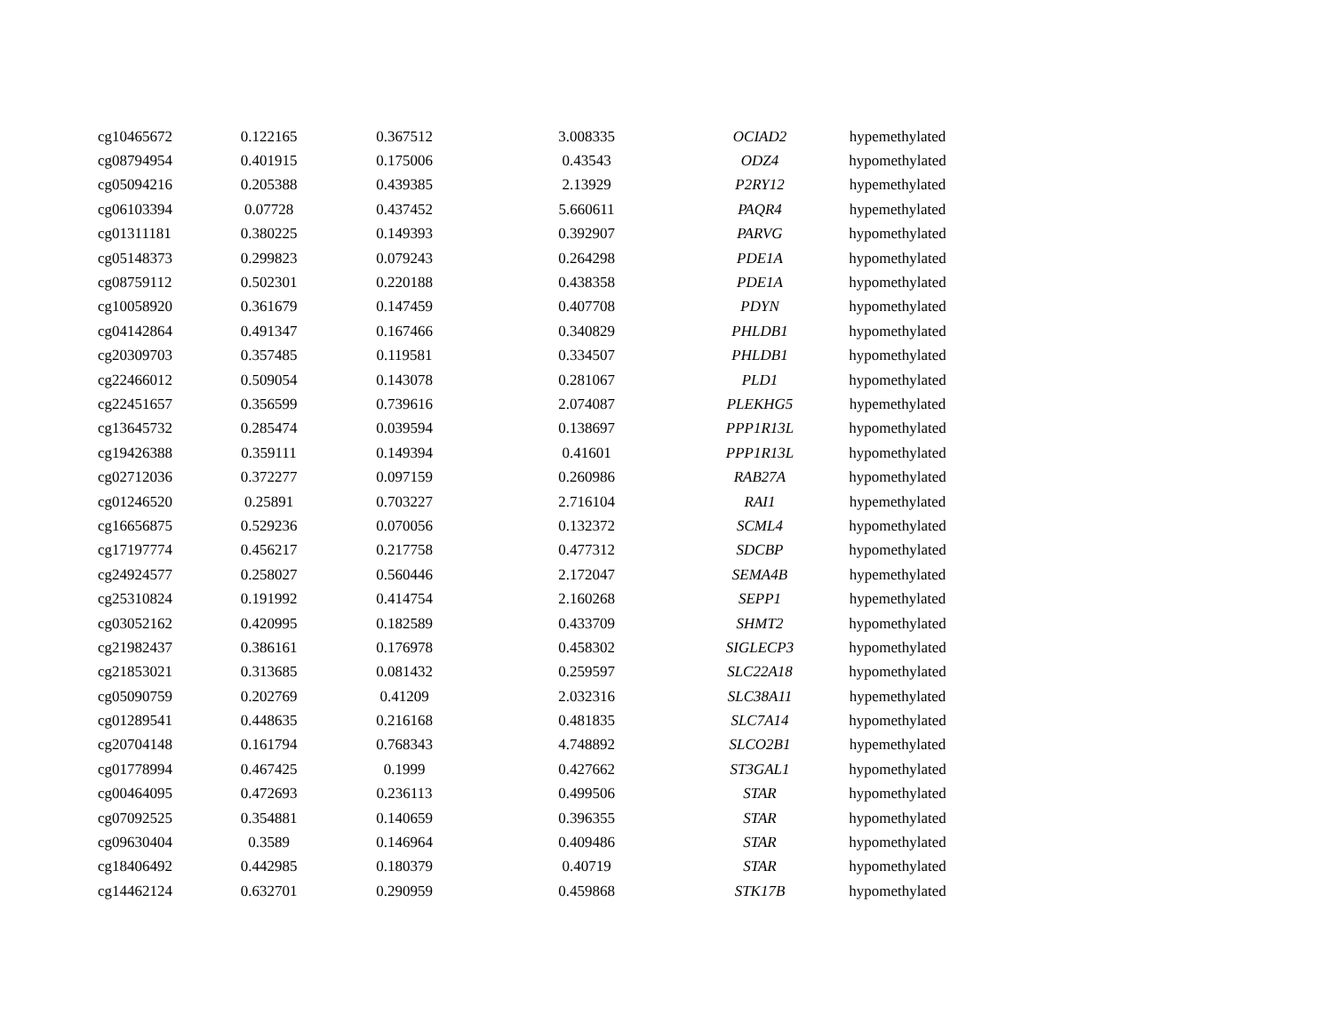| cg10465672 | 0.122165 | 0.367512 | 3.008335 | OCIAD2 | hypemethylated |
| cg08794954 | 0.401915 | 0.175006 | 0.43543 | ODZ4 | hypomethylated |
| cg05094216 | 0.205388 | 0.439385 | 2.13929 | P2RY12 | hypemethylated |
| cg06103394 | 0.07728 | 0.437452 | 5.660611 | PAQR4 | hypemethylated |
| cg01311181 | 0.380225 | 0.149393 | 0.392907 | PARVG | hypomethylated |
| cg05148373 | 0.299823 | 0.079243 | 0.264298 | PDE1A | hypomethylated |
| cg08759112 | 0.502301 | 0.220188 | 0.438358 | PDE1A | hypomethylated |
| cg10058920 | 0.361679 | 0.147459 | 0.407708 | PDYN | hypomethylated |
| cg04142864 | 0.491347 | 0.167466 | 0.340829 | PHLDB1 | hypomethylated |
| cg20309703 | 0.357485 | 0.119581 | 0.334507 | PHLDB1 | hypomethylated |
| cg22466012 | 0.509054 | 0.143078 | 0.281067 | PLD1 | hypomethylated |
| cg22451657 | 0.356599 | 0.739616 | 2.074087 | PLEKHG5 | hypemethylated |
| cg13645732 | 0.285474 | 0.039594 | 0.138697 | PPP1R13L | hypomethylated |
| cg19426388 | 0.359111 | 0.149394 | 0.41601 | PPP1R13L | hypomethylated |
| cg02712036 | 0.372277 | 0.097159 | 0.260986 | RAB27A | hypomethylated |
| cg01246520 | 0.25891 | 0.703227 | 2.716104 | RAI1 | hypemethylated |
| cg16656875 | 0.529236 | 0.070056 | 0.132372 | SCML4 | hypomethylated |
| cg17197774 | 0.456217 | 0.217758 | 0.477312 | SDCBP | hypomethylated |
| cg24924577 | 0.258027 | 0.560446 | 2.172047 | SEMA4B | hypemethylated |
| cg25310824 | 0.191992 | 0.414754 | 2.160268 | SEPP1 | hypemethylated |
| cg03052162 | 0.420995 | 0.182589 | 0.433709 | SHMT2 | hypomethylated |
| cg21982437 | 0.386161 | 0.176978 | 0.458302 | SIGLECP3 | hypomethylated |
| cg21853021 | 0.313685 | 0.081432 | 0.259597 | SLC22A18 | hypomethylated |
| cg05090759 | 0.202769 | 0.41209 | 2.032316 | SLC38A11 | hypemethylated |
| cg01289541 | 0.448635 | 0.216168 | 0.481835 | SLC7A14 | hypomethylated |
| cg20704148 | 0.161794 | 0.768343 | 4.748892 | SLCO2B1 | hypemethylated |
| cg01778994 | 0.467425 | 0.1999 | 0.427662 | ST3GAL1 | hypomethylated |
| cg00464095 | 0.472693 | 0.236113 | 0.499506 | STAR | hypomethylated |
| cg07092525 | 0.354881 | 0.140659 | 0.396355 | STAR | hypomethylated |
| cg09630404 | 0.3589 | 0.146964 | 0.409486 | STAR | hypomethylated |
| cg18406492 | 0.442985 | 0.180379 | 0.40719 | STAR | hypomethylated |
| cg14462124 | 0.632701 | 0.290959 | 0.459868 | STK17B | hypomethylated |